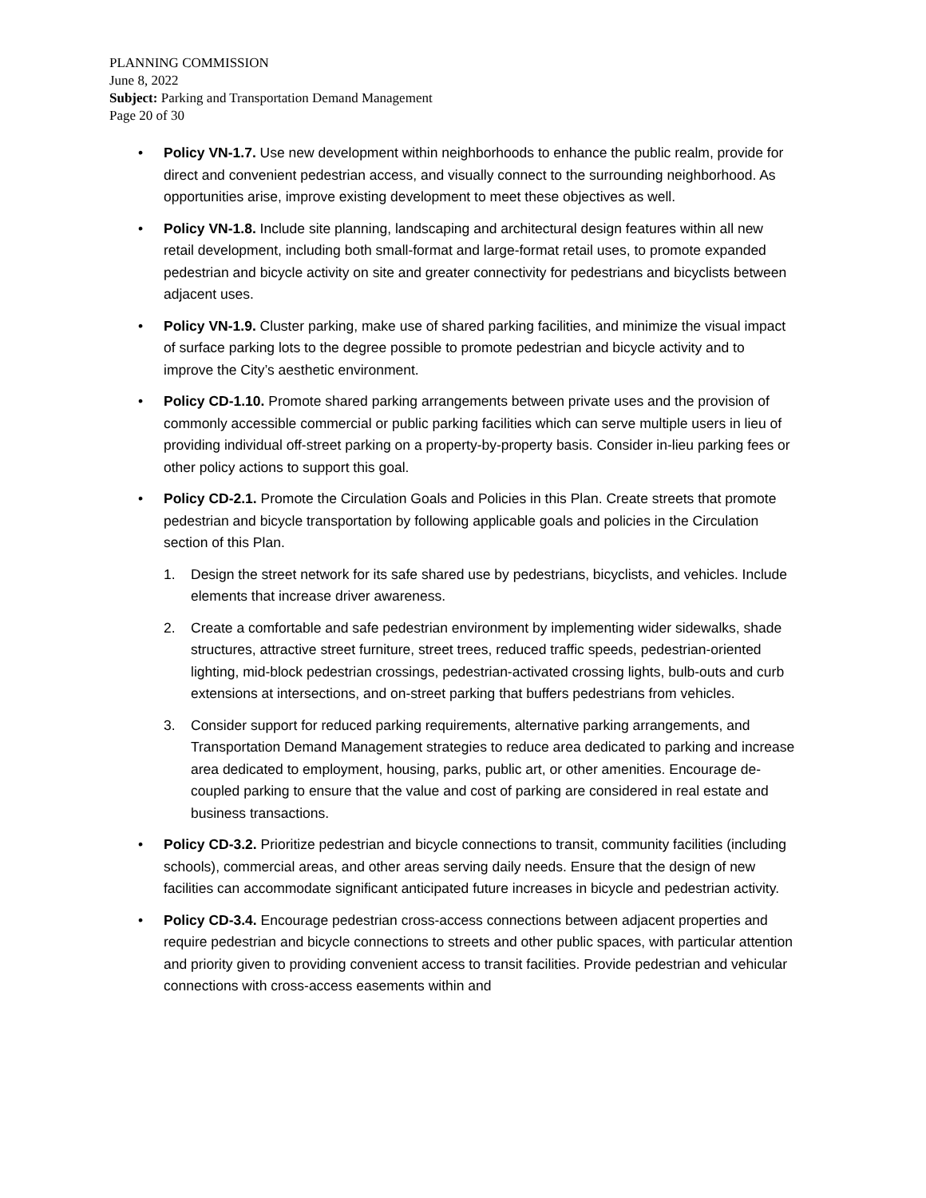PLANNING COMMISSION
June 8, 2022
Subject: Parking and Transportation Demand Management
Page 20 of 30
• Policy VN-1.7. Use new development within neighborhoods to enhance the public realm, provide for direct and convenient pedestrian access, and visually connect to the surrounding neighborhood. As opportunities arise, improve existing development to meet these objectives as well.
• Policy VN-1.8. Include site planning, landscaping and architectural design features within all new retail development, including both small-format and large-format retail uses, to promote expanded pedestrian and bicycle activity on site and greater connectivity for pedestrians and bicyclists between adjacent uses.
• Policy VN-1.9. Cluster parking, make use of shared parking facilities, and minimize the visual impact of surface parking lots to the degree possible to promote pedestrian and bicycle activity and to improve the City’s aesthetic environment.
• Policy CD-1.10. Promote shared parking arrangements between private uses and the provision of commonly accessible commercial or public parking facilities which can serve multiple users in lieu of providing individual off-street parking on a property-by-property basis. Consider in-lieu parking fees or other policy actions to support this goal.
• Policy CD-2.1. Promote the Circulation Goals and Policies in this Plan. Create streets that promote pedestrian and bicycle transportation by following applicable goals and policies in the Circulation section of this Plan.
1. Design the street network for its safe shared use by pedestrians, bicyclists, and vehicles. Include elements that increase driver awareness.
2. Create a comfortable and safe pedestrian environment by implementing wider sidewalks, shade structures, attractive street furniture, street trees, reduced traffic speeds, pedestrian-oriented lighting, mid-block pedestrian crossings, pedestrian-activated crossing lights, bulb-outs and curb extensions at intersections, and on-street parking that buffers pedestrians from vehicles.
3. Consider support for reduced parking requirements, alternative parking arrangements, and Transportation Demand Management strategies to reduce area dedicated to parking and increase area dedicated to employment, housing, parks, public art, or other amenities. Encourage de-coupled parking to ensure that the value and cost of parking are considered in real estate and business transactions.
• Policy CD-3.2. Prioritize pedestrian and bicycle connections to transit, community facilities (including schools), commercial areas, and other areas serving daily needs. Ensure that the design of new facilities can accommodate significant anticipated future increases in bicycle and pedestrian activity.
• Policy CD-3.4. Encourage pedestrian cross-access connections between adjacent properties and require pedestrian and bicycle connections to streets and other public spaces, with particular attention and priority given to providing convenient access to transit facilities. Provide pedestrian and vehicular connections with cross-access easements within and